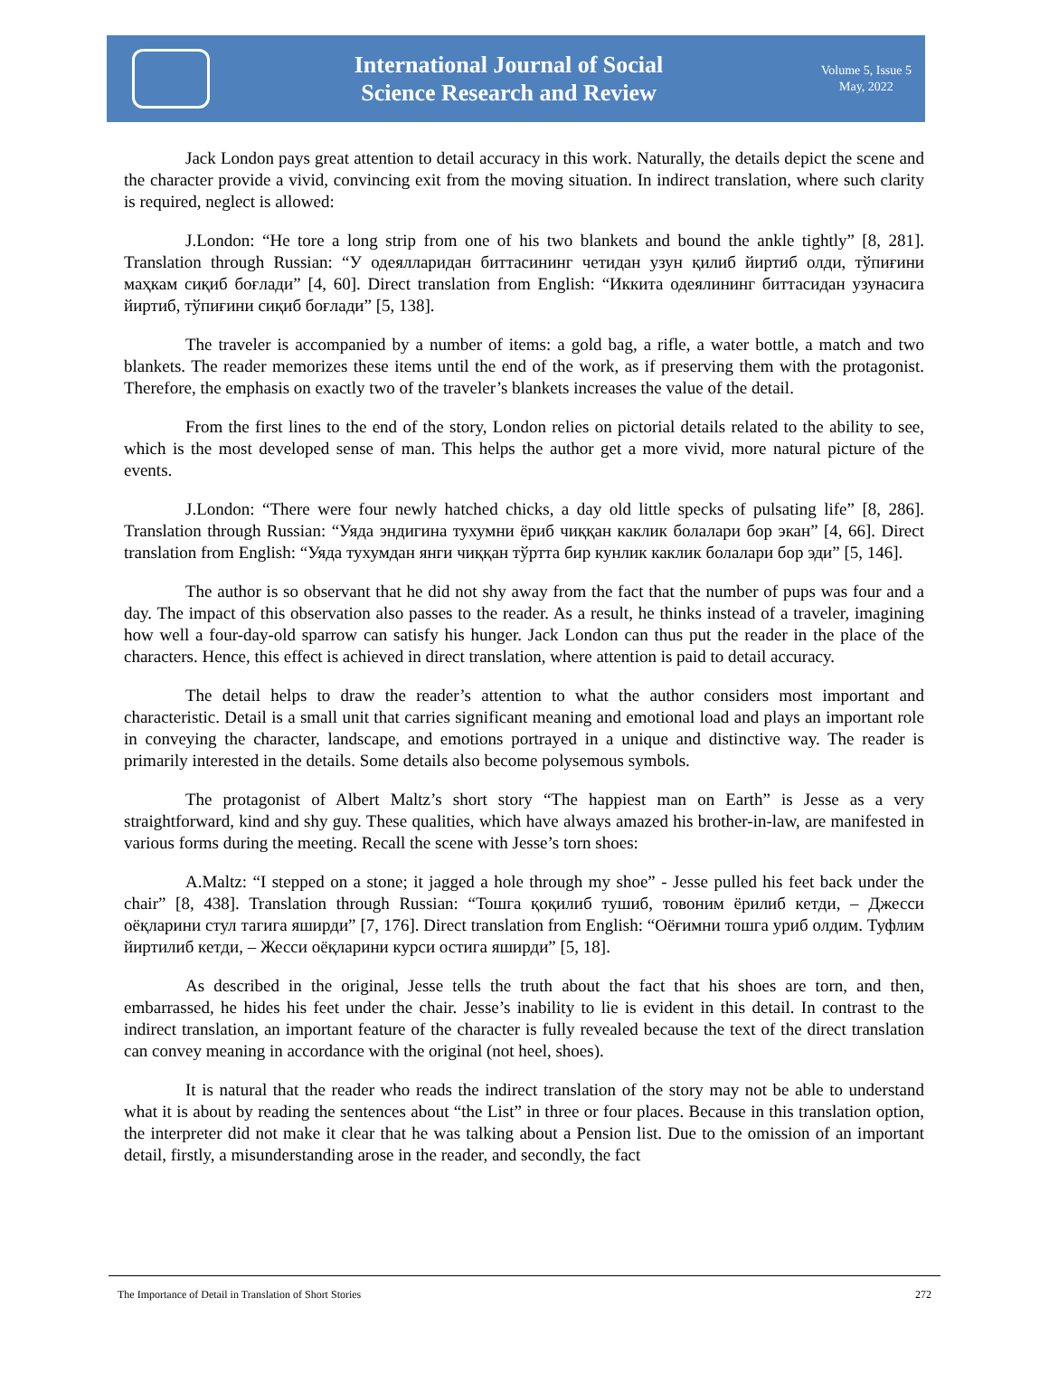International Journal of Social
Science Research and Review
Volume 5, Issue 5
May, 2022
Jack London pays great attention to detail accuracy in this work. Naturally, the details depict the scene and the character provide a vivid, convincing exit from the moving situation. In indirect translation, where such clarity is required, neglect is allowed:
J.London: “He tore a long strip from one of his two blankets and bound the ankle tightly” [8, 281]. Translation through Russian: “У одеялларидан биттасининг четидан узун қилиб йиртиб олди, тўпиғини маҳкам сиқиб боғлади” [4, 60]. Direct translation from English: “Иккита одеялининг биттасидан узунасига йиртиб, тўпиғини сиқиб боғлади” [5, 138].
The traveler is accompanied by a number of items: a gold bag, a rifle, a water bottle, a match and two blankets. The reader memorizes these items until the end of the work, as if preserving them with the protagonist. Therefore, the emphasis on exactly two of the traveler’s blankets increases the value of the detail.
From the first lines to the end of the story, London relies on pictorial details related to the ability to see, which is the most developed sense of man. This helps the author get a more vivid, more natural picture of the events.
J.London: “There were four newly hatched chicks, a day old little specks of pulsating life” [8, 286]. Translation through Russian: “Уяда эндигина тухумни ёриб чиққан каклик болалари бор экан” [4, 66]. Direct translation from English: “Уяда тухумдан янги чиққан тўртта бир кунлик каклик болалари бор эди” [5, 146].
The author is so observant that he did not shy away from the fact that the number of pups was four and a day. The impact of this observation also passes to the reader. As a result, he thinks instead of a traveler, imagining how well a four-day-old sparrow can satisfy his hunger. Jack London can thus put the reader in the place of the characters. Hence, this effect is achieved in direct translation, where attention is paid to detail accuracy.
The detail helps to draw the reader’s attention to what the author considers most important and characteristic. Detail is a small unit that carries significant meaning and emotional load and plays an important role in conveying the character, landscape, and emotions portrayed in a unique and distinctive way. The reader is primarily interested in the details. Some details also become polysemous symbols.
The protagonist of Albert Maltz’s short story “The happiest man on Earth” is Jesse as a very straightforward, kind and shy guy. These qualities, which have always amazed his brother-in-law, are manifested in various forms during the meeting. Recall the scene with Jesse’s torn shoes:
A.Maltz: “I stepped on a stone; it jagged a hole through my shoe” - Jesse pulled his feet back under the chair” [8, 438]. Translation through Russian: “Тошга қоқилиб тушиб, товоним ёрилиб кетди, – Джесси оёқларини стул тагига яширди” [7, 176]. Direct translation from English: “Оёғимни тошга уриб олдим. Туфлим йиртилиб кетди, – Жесси оёқларини курси остига яширди” [5, 18].
As described in the original, Jesse tells the truth about the fact that his shoes are torn, and then, embarrassed, he hides his feet under the chair. Jesse’s inability to lie is evident in this detail. In contrast to the indirect translation, an important feature of the character is fully revealed because the text of the direct translation can convey meaning in accordance with the original (not heel, shoes).
It is natural that the reader who reads the indirect translation of the story may not be able to understand what it is about by reading the sentences about “the List” in three or four places. Because in this translation option, the interpreter did not make it clear that he was talking about a Pension list. Due to the omission of an important detail, firstly, a misunderstanding arose in the reader, and secondly, the fact
The Importance of Detail in Translation of Short Stories 272